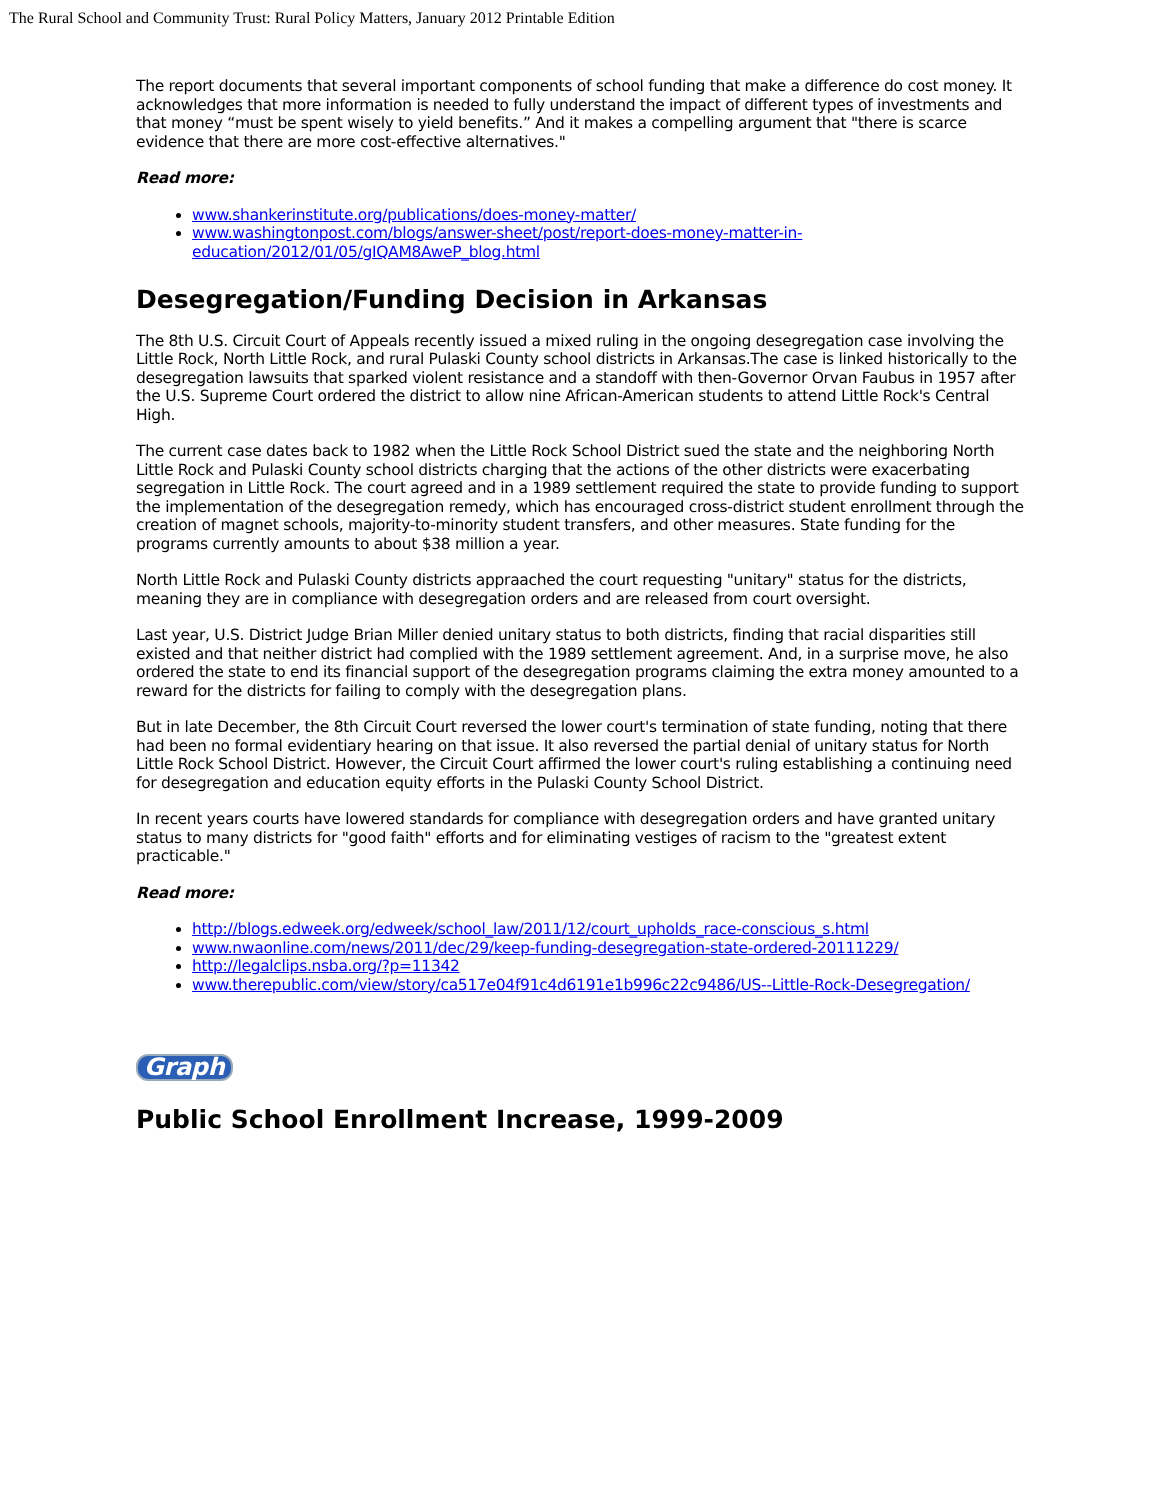The Rural School and Community Trust: Rural Policy Matters, January 2012 Printable Edition
The report documents that several important components of school funding that make a difference do cost money. It acknowledges that more information is needed to fully understand the impact of different types of investments and that money “must be spent wisely to yield benefits.” And it makes a compelling argument that "there is scarce evidence that there are more cost-effective alternatives."
Read more:
www.shankerinstitute.org/publications/does-money-matter/
www.washingtonpost.com/blogs/answer-sheet/post/report-does-money-matter-in-education/2012/01/05/gIQAM8AweP_blog.html
Desegregation/Funding Decision in Arkansas
The 8th U.S. Circuit Court of Appeals recently issued a mixed ruling in the ongoing desegregation case involving the Little Rock, North Little Rock, and rural Pulaski County school districts in Arkansas.The case is linked historically to the desegregation lawsuits that sparked violent resistance and a standoff with then-Governor Orvan Faubus in 1957 after the U.S. Supreme Court ordered the district to allow nine African-American students to attend Little Rock's Central High.
The current case dates back to 1982 when the Little Rock School District sued the state and the neighboring North Little Rock and Pulaski County school districts charging that the actions of the other districts were exacerbating segregation in Little Rock. The court agreed and in a 1989 settlement required the state to provide funding to support the implementation of the desegregation remedy, which has encouraged cross-district student enrollment through the creation of magnet schools, majority-to-minority student transfers, and other measures. State funding for the programs currently amounts to about $38 million a year.
North Little Rock and Pulaski County districts appraached the court requesting "unitary" status for the districts, meaning they are in compliance with desegregation orders and are released from court oversight.
Last year, U.S. District Judge Brian Miller denied unitary status to both districts, finding that racial disparities still existed and that neither district had complied with the 1989 settlement agreement. And, in a surprise move, he also ordered the state to end its financial support of the desegregation programs claiming the extra money amounted to a reward for the districts for failing to comply with the desegregation plans.
But in late December, the 8th Circuit Court reversed the lower court's termination of state funding, noting that there had been no formal evidentiary hearing on that issue. It also reversed the partial denial of unitary status for North Little Rock School District. However, the Circuit Court affirmed the lower court's ruling establishing a continuing need for desegregation and education equity efforts in the Pulaski County School District.
In recent years courts have lowered standards for compliance with desegregation orders and have granted unitary status to many districts for "good faith" efforts and for eliminating vestiges of racism to the "greatest extent practicable."
Read more:
http://blogs.edweek.org/edweek/school_law/2011/12/court_upholds_race-conscious_s.html
www.nwaonline.com/news/2011/dec/29/keep-funding-desegregation-state-ordered-20111229/
http://legalclips.nsba.org/?p=11342
www.therepublic.com/view/story/ca517e04f91c4d6191e1b996c22c9486/US--Little-Rock-Desegregation/
Graph
Public School Enrollment Increase, 1999-2009